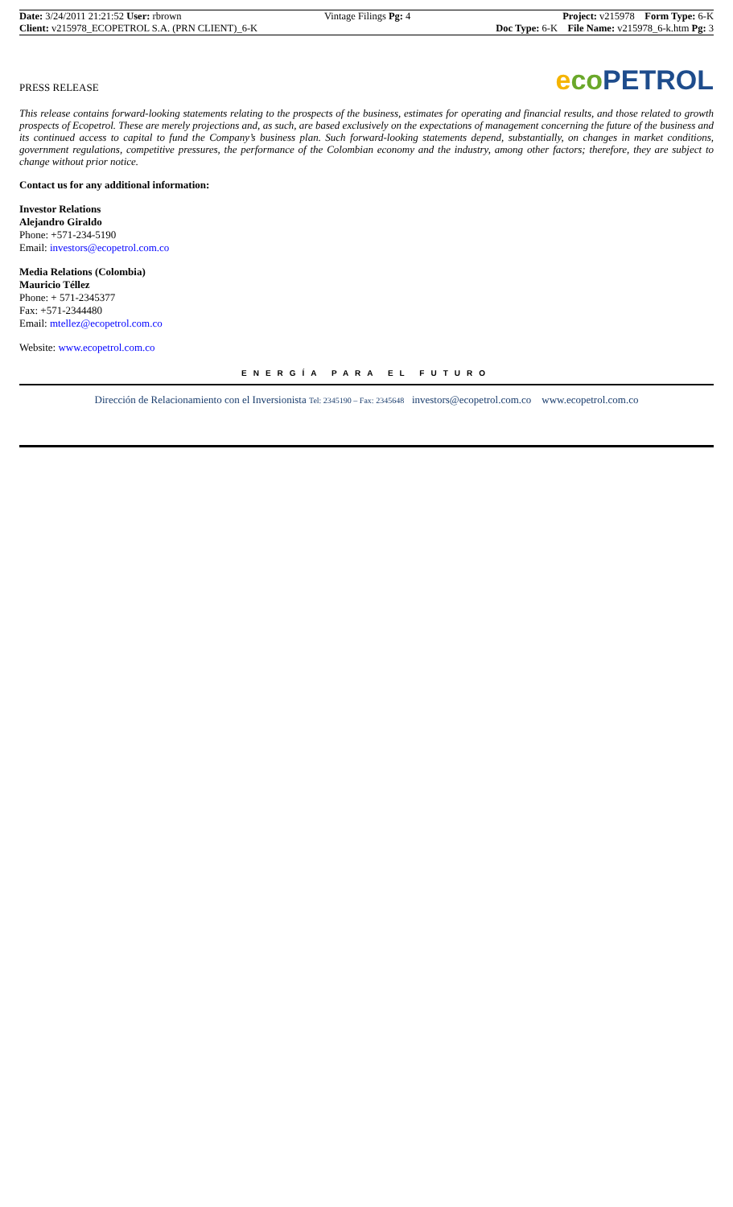| Date: 3/24/2011 21:21:52 User: rbrown | Vintage Filings Pg: 4 | Project: v215978 Form Type: 6-K |
| Client: v215978_ECOPETROL S.A. (PRN CLIENT)_6-K | | Doc Type: 6-K File Name: v215978_6-k.htm Pg: 3 |
PRESS RELEASE
eco PETROL
This release contains forward-looking statements relating to the prospects of the business, estimates for operating and financial results, and those related to growth prospects of Ecopetrol. These are merely projections and, as such, are based exclusively on the expectations of management concerning the future of the business and its continued access to capital to fund the Company’s business plan. Such forward-looking statements depend, substantially, on changes in market conditions, government regulations, competitive pressures, the performance of the Colombian economy and the industry, among other factors; therefore, they are subject to change without prior notice.
Contact us for any additional information:
Investor Relations
Alejandro Giraldo
Phone: +571-234-5190
Email: investors@ecopetrol.com.co
Media Relations (Colombia)
Mauricio Téllez
Phone: + 571-2345377
Fax: +571-2344480
Email: mtellez@ecopetrol.com.co
Website: www.ecopetrol.com.co
ENERGÍA PARA EL FUTURO
Dirección de Relacionamiento con el Inversionista Tel: 2345190 – Fax: 2345648 investors@ecopetrol.com.co www.ecopetrol.com.co